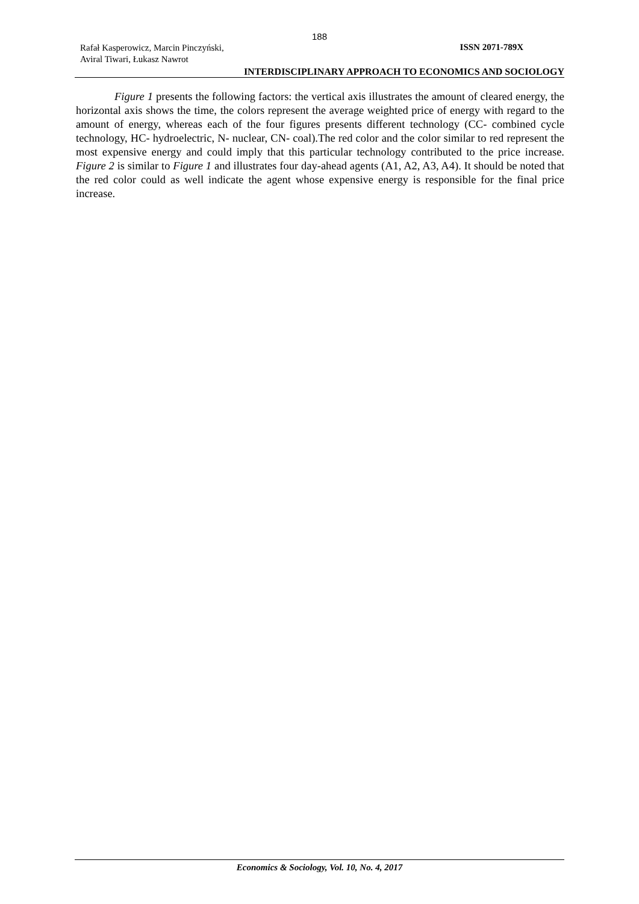188
Rafał Kasperowicz, Marcin Pinczyński,
Aviral Tiwari, Łukasz Nawrot
ISSN 2071-789X
INTERDISCIPLINARY APPROACH TO ECONOMICS AND SOCIOLOGY
Figure 1 presents the following factors: the vertical axis illustrates the amount of cleared energy, the horizontal axis shows the time, the colors represent the average weighted price of energy with regard to the amount of energy, whereas each of the four figures presents different technology (CC- combined cycle technology, HC- hydroelectric, N- nuclear, CN- coal).The red color and the color similar to red represent the most expensive energy and could imply that this particular technology contributed to the price increase. Figure 2 is similar to Figure 1 and illustrates four day-ahead agents (A1, A2, A3, A4). It should be noted that the red color could as well indicate the agent whose expensive energy is responsible for the final price increase.
Economics & Sociology, Vol. 10, No. 4, 2017